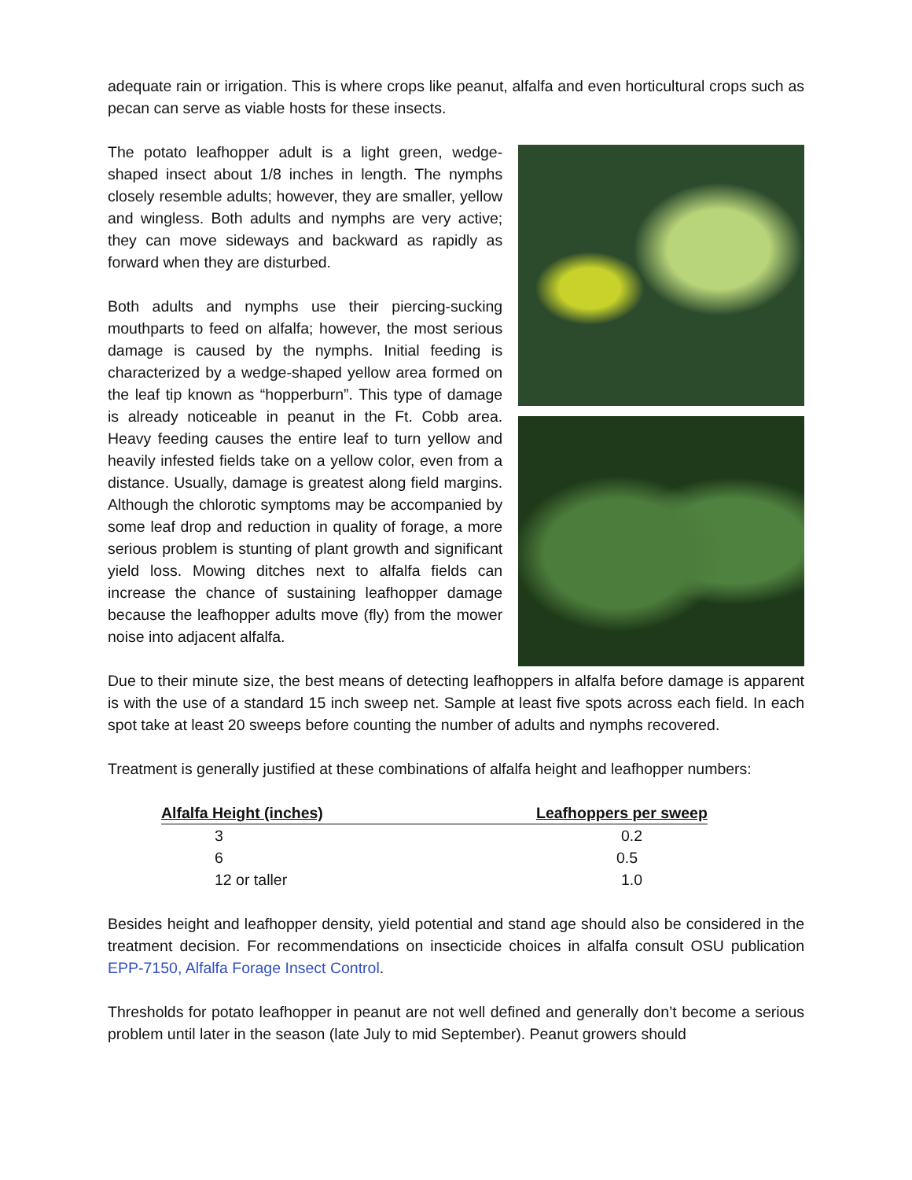adequate rain or irrigation. This is where crops like peanut, alfalfa and even horticultural crops such as pecan can serve as viable hosts for these insects.
The potato leafhopper adult is a light green, wedge-shaped insect about 1/8 inches in length. The nymphs closely resemble adults; however, they are smaller, yellow and wingless. Both adults and nymphs are very active; they can move sideways and backward as rapidly as forward when they are disturbed.
Both adults and nymphs use their piercing-sucking mouthparts to feed on alfalfa; however, the most serious damage is caused by the nymphs. Initial feeding is characterized by a wedge-shaped yellow area formed on the leaf tip known as “hopperburn”. This type of damage is already noticeable in peanut in the Ft. Cobb area. Heavy feeding causes the entire leaf to turn yellow and heavily infested fields take on a yellow color, even from a distance. Usually, damage is greatest along field margins. Although the chlorotic symptoms may be accompanied by some leaf drop and reduction in quality of forage, a more serious problem is stunting of plant growth and significant yield loss. Mowing ditches next to alfalfa fields can increase the chance of sustaining leafhopper damage because the leafhopper adults move (fly) from the mower noise into adjacent alfalfa.
Due to their minute size, the best means of detecting leafhoppers in alfalfa before damage is apparent is with the use of a standard 15 inch sweep net. Sample at least five spots across each field. In each spot take at least 20 sweeps before counting the number of adults and nymphs recovered.
Treatment is generally justified at these combinations of alfalfa height and leafhopper numbers:
| Alfalfa Height (inches) | Leafhoppers per sweep |
| --- | --- |
| 3 | 0.2 |
| 6 | 0.5 |
| 12 or taller | 1.0 |
Besides height and leafhopper density, yield potential and stand age should also be considered in the treatment decision. For recommendations on insecticide choices in alfalfa consult OSU publication EPP-7150, Alfalfa Forage Insect Control.
Thresholds for potato leafhopper in peanut are not well defined and generally don’t become a serious problem until later in the season (late July to mid September). Peanut growers should